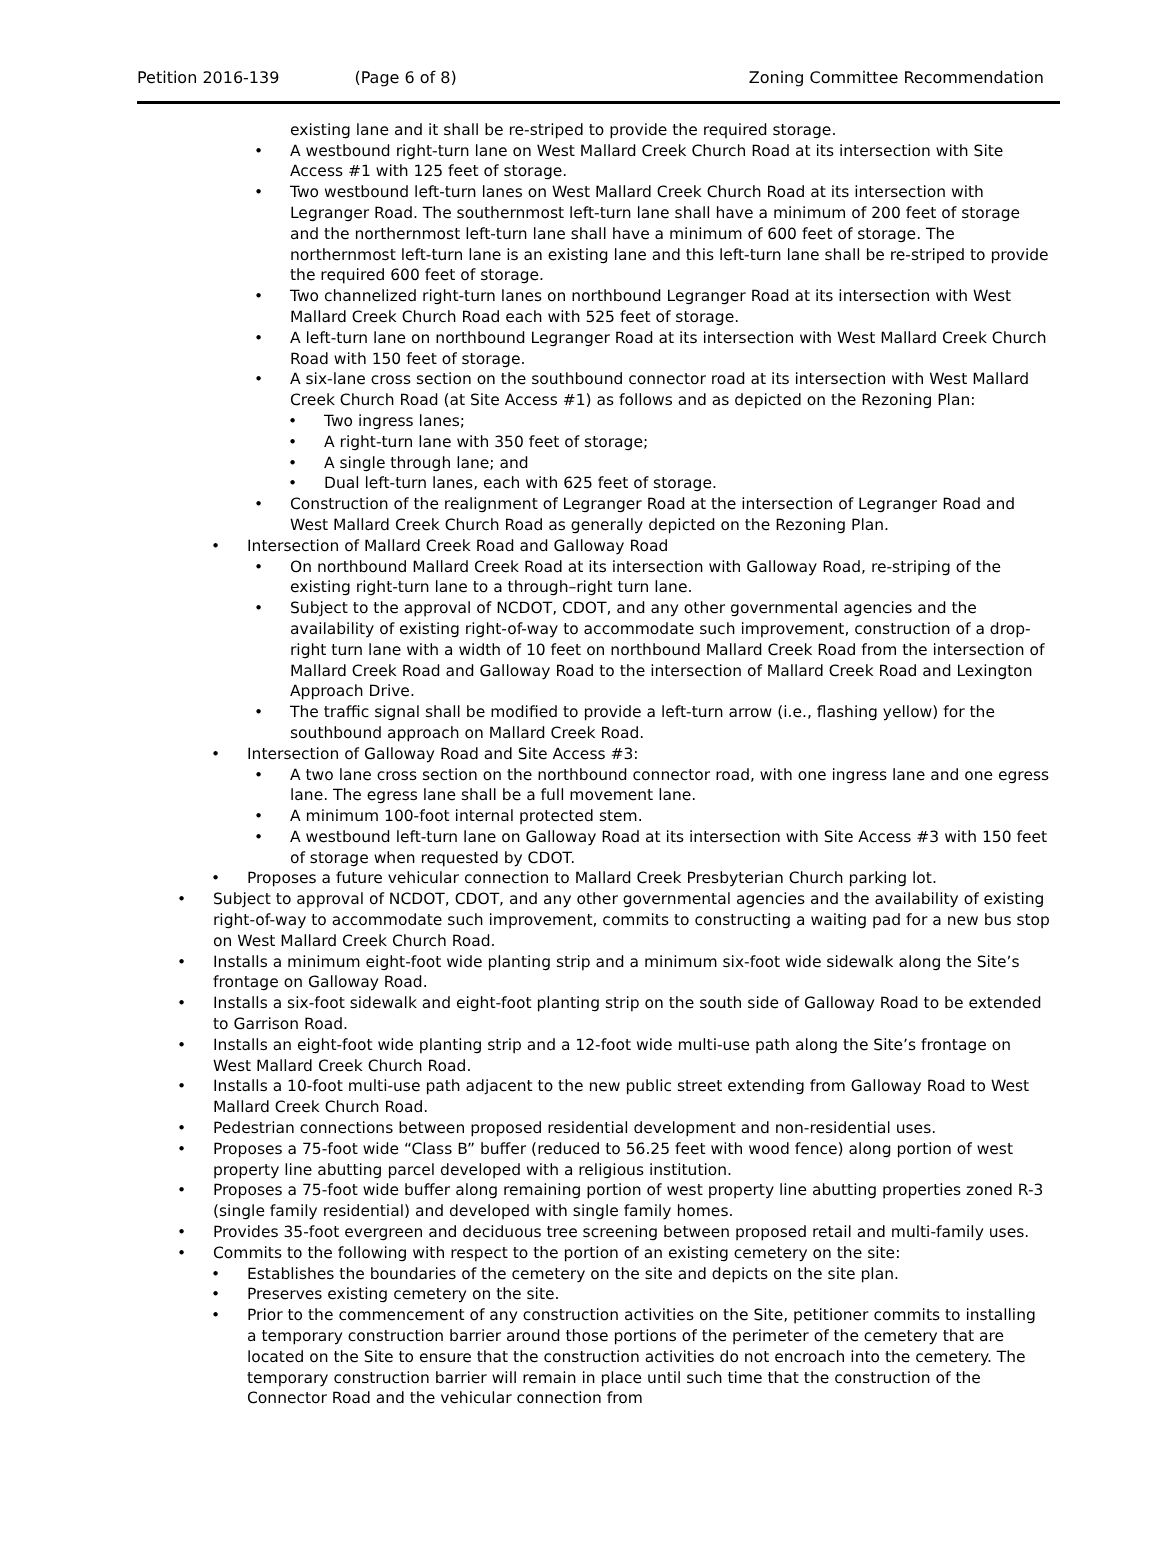Petition 2016-139 (Page 6 of 8) Zoning Committee Recommendation
existing lane and it shall be re-striped to provide the required storage.
• A westbound right-turn lane on West Mallard Creek Church Road at its intersection with Site Access #1 with 125 feet of storage.
• Two westbound left-turn lanes on West Mallard Creek Church Road at its intersection with Legranger Road. The southernmost left-turn lane shall have a minimum of 200 feet of storage and the northernmost left-turn lane shall have a minimum of 600 feet of storage. The northernmost left-turn lane is an existing lane and this left-turn lane shall be re-striped to provide the required 600 feet of storage.
• Two channelized right-turn lanes on northbound Legranger Road at its intersection with West Mallard Creek Church Road each with 525 feet of storage.
• A left-turn lane on northbound Legranger Road at its intersection with West Mallard Creek Church Road with 150 feet of storage.
• A six-lane cross section on the southbound connector road at its intersection with West Mallard Creek Church Road (at Site Access #1) as follows and as depicted on the Rezoning Plan:
• Two ingress lanes;
• A right-turn lane with 350 feet of storage;
• A single through lane; and
• Dual left-turn lanes, each with 625 feet of storage.
• Construction of the realignment of Legranger Road at the intersection of Legranger Road and West Mallard Creek Church Road as generally depicted on the Rezoning Plan.
• Intersection of Mallard Creek Road and Galloway Road
• On northbound Mallard Creek Road at its intersection with Galloway Road, re-striping of the existing right-turn lane to a through–right turn lane.
• Subject to the approval of NCDOT, CDOT, and any other governmental agencies and the availability of existing right-of-way to accommodate such improvement, construction of a drop-right turn lane with a width of 10 feet on northbound Mallard Creek Road from the intersection of Mallard Creek Road and Galloway Road to the intersection of Mallard Creek Road and Lexington Approach Drive.
• The traffic signal shall be modified to provide a left-turn arrow (i.e., flashing yellow) for the southbound approach on Mallard Creek Road.
• Intersection of Galloway Road and Site Access #3:
• A two lane cross section on the northbound connector road, with one ingress lane and one egress lane. The egress lane shall be a full movement lane.
• A minimum 100-foot internal protected stem.
• A westbound left-turn lane on Galloway Road at its intersection with Site Access #3 with 150 feet of storage when requested by CDOT.
• Proposes a future vehicular connection to Mallard Creek Presbyterian Church parking lot.
• Subject to approval of NCDOT, CDOT, and any other governmental agencies and the availability of existing right-of-way to accommodate such improvement, commits to constructing a waiting pad for a new bus stop on West Mallard Creek Church Road.
• Installs a minimum eight-foot wide planting strip and a minimum six-foot wide sidewalk along the Site’s frontage on Galloway Road.
• Installs a six-foot sidewalk and eight-foot planting strip on the south side of Galloway Road to be extended to Garrison Road.
• Installs an eight-foot wide planting strip and a 12-foot wide multi-use path along the Site’s frontage on West Mallard Creek Church Road.
• Installs a 10-foot multi-use path adjacent to the new public street extending from Galloway Road to West Mallard Creek Church Road.
• Pedestrian connections between proposed residential development and non-residential uses.
• Proposes a 75-foot wide “Class B” buffer (reduced to 56.25 feet with wood fence) along portion of west property line abutting parcel developed with a religious institution.
• Proposes a 75-foot wide buffer along remaining portion of west property line abutting properties zoned R-3 (single family residential) and developed with single family homes.
• Provides 35-foot evergreen and deciduous tree screening between proposed retail and multi-family uses.
• Commits to the following with respect to the portion of an existing cemetery on the site:
• Establishes the boundaries of the cemetery on the site and depicts on the site plan.
• Preserves existing cemetery on the site.
• Prior to the commencement of any construction activities on the Site, petitioner commits to installing a temporary construction barrier around those portions of the perimeter of the cemetery that are located on the Site to ensure that the construction activities do not encroach into the cemetery. The temporary construction barrier will remain in place until such time that the construction of the Connector Road and the vehicular connection from